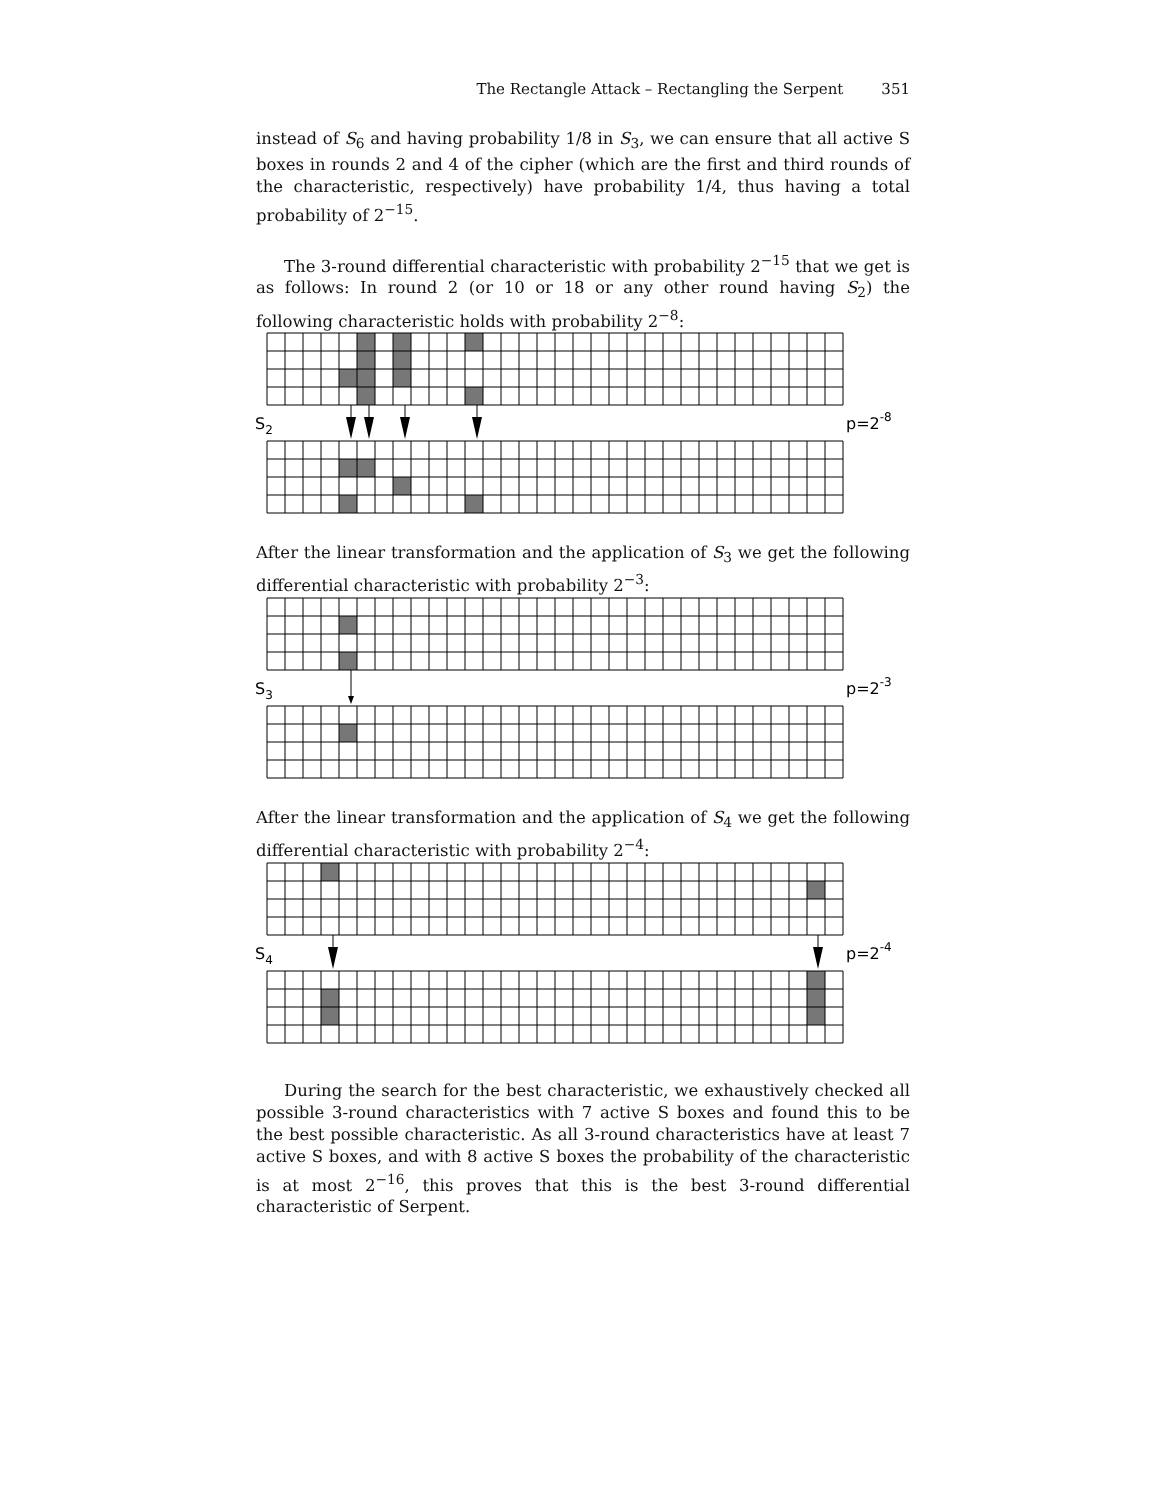The Rectangle Attack – Rectangling the Serpent 351
instead of S<sub>6</sub> and having probability 1/8 in S<sub>3</sub>, we can ensure that all active S boxes in rounds 2 and 4 of the cipher (which are the first and third rounds of the characteristic, respectively) have probability 1/4, thus having a total probability of 2<sup>−15</sup>.
The 3-round differential characteristic with probability 2<sup>−15</sup> that we get is as follows: In round 2 (or 10 or 18 or any other round having S<sub>2</sub>) the following characteristic holds with probability 2<sup>−8</sup>:
S2
p=2-8
After the linear transformation and the application of S<sub>3</sub> we get the following differential characteristic with probability 2<sup>−3</sup>:
S3
p=2-3
After the linear transformation and the application of S<sub>4</sub> we get the following differential characteristic with probability 2<sup>−4</sup>:
S4
p=2-4
During the search for the best characteristic, we exhaustively checked all possible 3-round characteristics with 7 active S boxes and found this to be the best possible characteristic. As all 3-round characteristics have at least 7 active S boxes, and with 8 active S boxes the probability of the characteristic is at most 2<sup>−16</sup>, this proves that this is the best 3-round differential characteristic of Serpent.